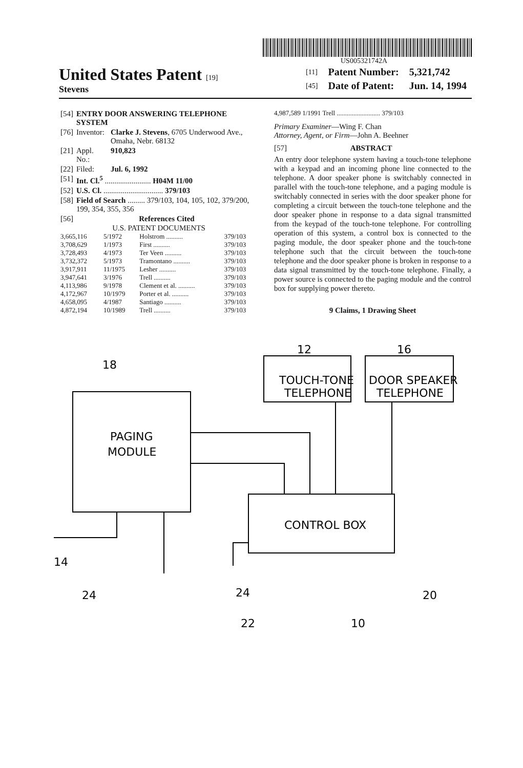US005321742A
United States Patent [19]
Stevens
| [11] | Patent Number: | 5,321,742 |
| [45] | Date of Patent: | Jun. 14, 1994 |
| [54] | ENTRY DOOR ANSWERING TELEPHONE SYSTEM | |
| [76] | Inventor: | Clarke J. Stevens , 6705 Underwood Ave., Omaha, Nebr. 68132 |
| [21] | Appl. No.: | 910,823 |
| [22] | Filed: | Jul. 6, 1992 |
| [51] | Int. Cl.<sup>5</sup> ........................ H04M 11/00 | |
| [52] | U.S. Cl. ............................... 379/103 | |
| [58] | Field of Search ......... 379/103, 104, 105, 102, 379/200, 199, 354, 355, 356 | |
| [56] | References Cited | |
U.S. PATENT DOCUMENTS
| 3,665,116 | 5/1972 | Holstrom .......... | 379/103 |
| 3,708,629 | 1/1973 | First .......... | 379/103 |
| 3,728,493 | 4/1973 | Ter Veen .......... | 379/103 |
| 3,732,372 | 5/1973 | Tramontano .......... | 379/103 |
| 3,917,911 | 11/1975 | Lesher .......... | 379/103 |
| 3,947,641 | 3/1976 | Trell .......... | 379/103 |
| 4,113,986 | 9/1978 | Clement et al. .......... | 379/103 |
| 4,172,967 | 10/1979 | Porter et al. .......... | 379/103 |
| 4,658,095 | 4/1987 | Santiago .......... | 379/103 |
| 4,872,194 | 10/1989 | Trell .......... | 379/103 |
4,987,589 1/1991 Trell .......................... 379/103
Primary Examiner—Wing F. Chan
Attorney, Agent, or Firm—John A. Beehner
[57] ABSTRACT
An entry door telephone system having a touch-tone telephone with a keypad and an incoming phone line connected to the telephone. A door speaker phone is switchably connected in parallel with the touch-tone telephone, and a paging module is switchably connected in series with the door speaker phone for completing a circuit between the touch-tone telephone and the door speaker phone in response to a data signal transmitted from the keypad of the touch-tone telephone. For controlling operation of this system, a control box is connected to the paging module, the door speaker phone and the touch-tone telephone such that the circuit between the touch-tone telephone and the door speaker phone is broken in response to a data signal transmitted by the touch-tone telephone. Finally, a power source is connected to the paging module and the control box for supplying power thereto.
9 Claims, 1 Drawing Sheet
18
12
16
TOUCH-TONE
TELEPHONE
DOOR SPEAKER
TELEPHONE
PAGING
MODULE
CONTROL BOX
14
24
24
20
22
10